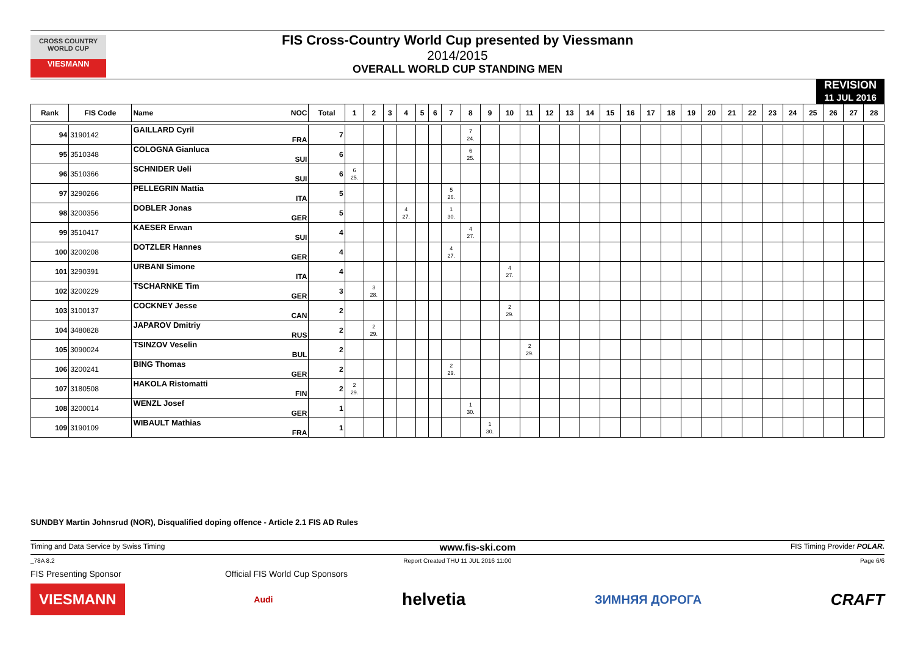CROSS COUNTRY WORLD CUP
VIESMANN
FIS Cross-Country World Cup presented by Viessmann
2014/2015
OVERALL WORLD CUP STANDING MEN
REVISION
11 JUL 2016
| Rank | FIS Code | Name | NOC | Total | 1 | 2 | 3 | 4 | 5 | 6 | 7 | 8 | 9 | 10 | 11 | 12 | 13 | 14 | 15 | 16 | 17 | 18 | 19 | 20 | 21 | 22 | 23 | 24 | 25 | 26 | 27 | 28 |
| --- | --- | --- | --- | --- | --- | --- | --- | --- | --- | --- | --- | --- | --- | --- | --- | --- | --- | --- | --- | --- | --- | --- | --- | --- | --- | --- | --- | --- | --- | --- | --- | --- |
| 94 | 3190142 | GAILLARD Cyril | FRA | 7 | | | | | | | | 7 24. | | | | | | | | | | | | | | | | | | | | |
| 95 | 3510348 | COLOGNA Gianluca | SUI | 6 | | | | | | | | 6 25. | | | | | | | | | | | | | | | | | | | | |
| 96 | 3510366 | SCHNIDER Ueli | SUI | 6 | 6 25. | | | | | | | | | | | | | | | | | | | | | | | | | | | |
| 97 | 3290266 | PELLEGRIN Mattia | ITA | 5 | | | | | | | 5 26. | | | | | | | | | | | | | | | | | | | | | |
| 98 | 3200356 | DOBLER Jonas | GER | 5 | | | | 4 27. | | | 1 30. | | | | | | | | | | | | | | | | | | | | | |
| 99 | 3510417 | KAESER Erwan | SUI | 4 | | | | | | | | 4 27. | | | | | | | | | | | | | | | | | | | | |
| 100 | 3200208 | DOTZLER Hannes | GER | 4 | | | | | | | 4 27. | | | | | | | | | | | | | | | | | | | | | |
| 101 | 3290391 | URBANI Simone | ITA | 4 | | | | | | | | | | 4 27. | | | | | | | | | | | | | | | | | | |
| 102 | 3200229 | TSCHARNKE Tim | GER | 3 | | 3 28. | | | | | | | | | | | | | | | | | | | | | | | | | | |
| 103 | 3100137 | COCKNEY Jesse | CAN | 2 | | | | | | | | | | 2 29. | | | | | | | | | | | | | | | | | | |
| 104 | 3480828 | JAPAROV Dmitriy | RUS | 2 | | 2 29. | | | | | | | | | | | | | | | | | | | | | | | | | | |
| 105 | 3090024 | TSINZOV Veselin | BUL | 2 | | | | | | | | | | | 2 29. | | | | | | | | | | | | | | | | | |
| 106 | 3200241 | BING Thomas | GER | 2 | | | | | | | 2 29. | | | | | | | | | | | | | | | | | | | | | |
| 107 | 3180508 | HAKOLA Ristomatti | FIN | 2 | 2 29. | | | | | | | | | | | | | | | | | | | | | | | | | | | |
| 108 | 3200014 | WENZL Josef | GER | 1 | | | | | | | | 1 30. | | | | | | | | | | | | | | | | | | | | |
| 109 | 3190109 | WIBAULT Mathias | FRA | 1 | | | | | | | | | 1 30. | | | | | | | | | | | | | | | | | | | |
SUNDBY Martin Johnsrud (NOR), Disqualified doping offence - Article 2.1 FIS AD Rules
Timing and Data Service by Swiss Timing www.fis-ski.com FIS Timing Provider POLAR.
_78A 8.2 Report Created THU 11 JUL 2016 11:00 Page 6/6
FIS Presenting Sponsor Official FIS World Cup Sponsors
VIESMANN Audi helvetia ЗИМНЯЯ ДОРОГА CRAFT